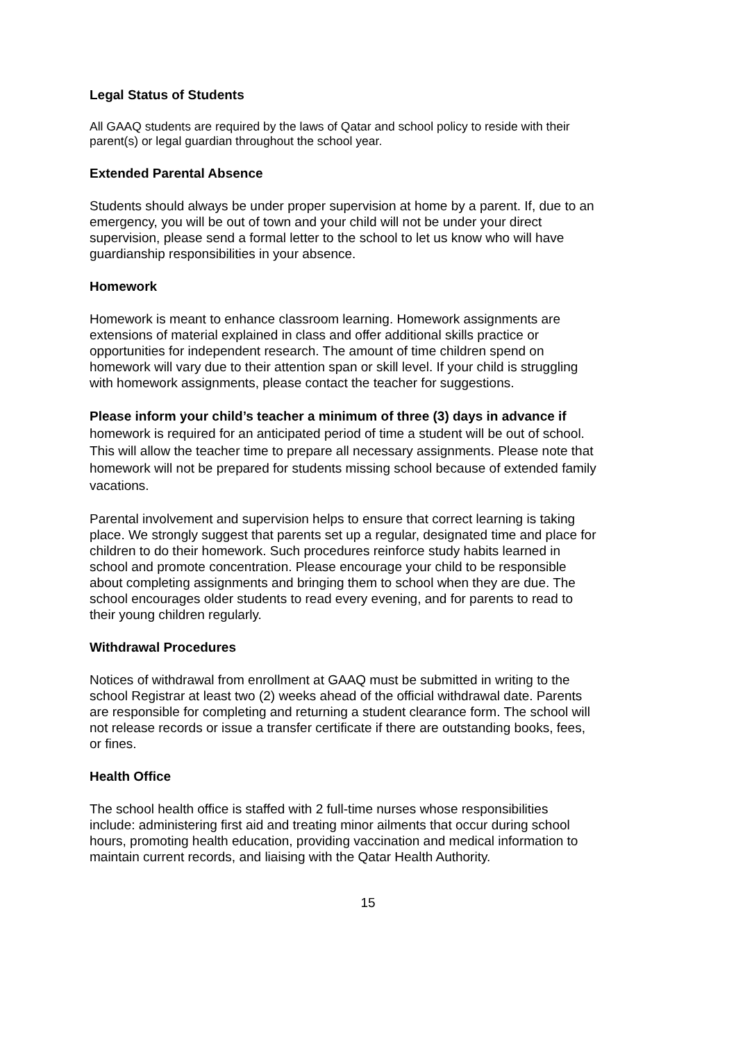Legal Status of Students
All GAAQ students are required by the laws of Qatar and school policy to reside with their parent(s) or legal guardian throughout the school year.
Extended Parental Absence
Students should always be under proper supervision at home by a parent. If, due to an emergency, you will be out of town and your child will not be under your direct supervision, please send a formal letter to the school to let us know who will have guardianship responsibilities in your absence.
Homework
Homework is meant to enhance classroom learning. Homework assignments are extensions of material explained in class and offer additional skills practice or opportunities for independent research. The amount of time children spend on homework will vary due to their attention span or skill level. If your child is struggling with homework assignments, please contact the teacher for suggestions.
Please inform your child’s teacher a minimum of three (3) days in advance if homework is required for an anticipated period of time a student will be out of school. This will allow the teacher time to prepare all necessary assignments. Please note that homework will not be prepared for students missing school because of extended family vacations.
Parental involvement and supervision helps to ensure that correct learning is taking place. We strongly suggest that parents set up a regular, designated time and place for children to do their homework. Such procedures reinforce study habits learned in school and promote concentration. Please encourage your child to be responsible about completing assignments and bringing them to school when they are due. The school encourages older students to read every evening, and for parents to read to their young children regularly.
Withdrawal Procedures
Notices of withdrawal from enrollment at GAAQ must be submitted in writing to the school Registrar at least two (2) weeks ahead of the official withdrawal date. Parents are responsible for completing and returning a student clearance form. The school will not release records or issue a transfer certificate if there are outstanding books, fees, or fines.
Health Office
The school health office is staffed with 2 full-time nurses whose responsibilities include: administering first aid and treating minor ailments that occur during school hours, promoting health education, providing vaccination and medical information to maintain current records, and liaising with the Qatar Health Authority.
15